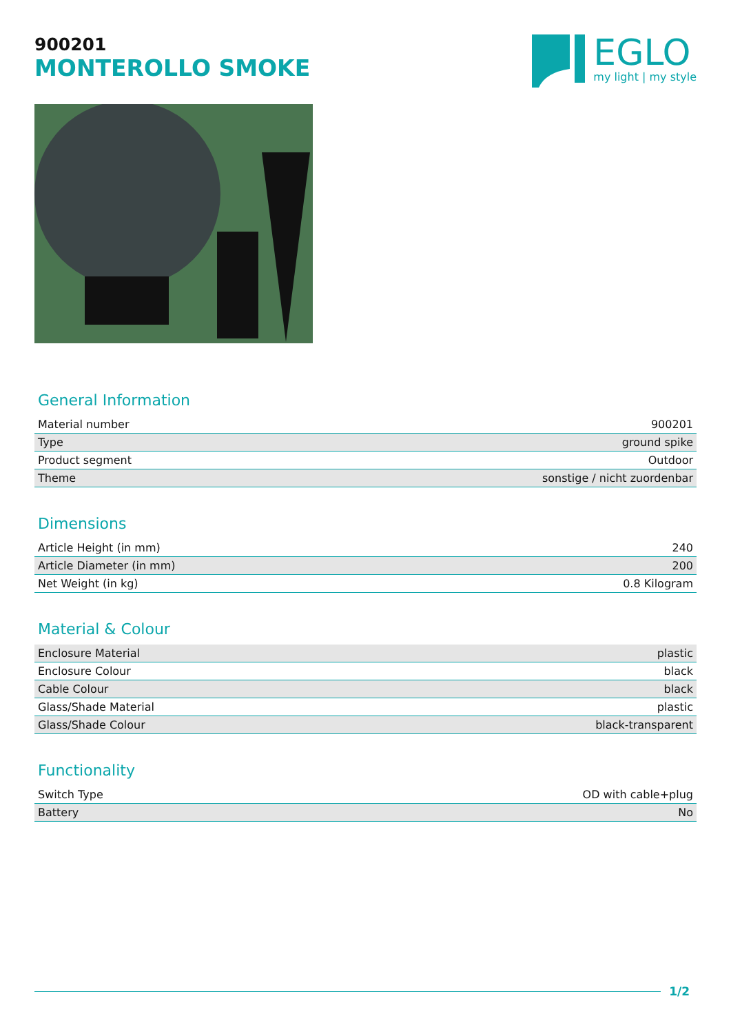900201
MONTEROLLO SMOKE
EGLO
my light | my style
General Information
| Material number | 900201 |
| Type | ground spike |
| Product segment | Outdoor |
| Theme | sonstige / nicht zuordenbar |
Dimensions
| Article Height (in mm) | 240 |
| Article Diameter (in mm) | 200 |
| Net Weight (in kg) | 0.8 Kilogram |
Material & Colour
| Enclosure Material | plastic |
| Enclosure Colour | black |
| Cable Colour | black |
| Glass/Shade Material | plastic |
| Glass/Shade Colour | black-transparent |
Functionality
| Switch Type | OD with cable+plug |
| Battery | No |
1/2